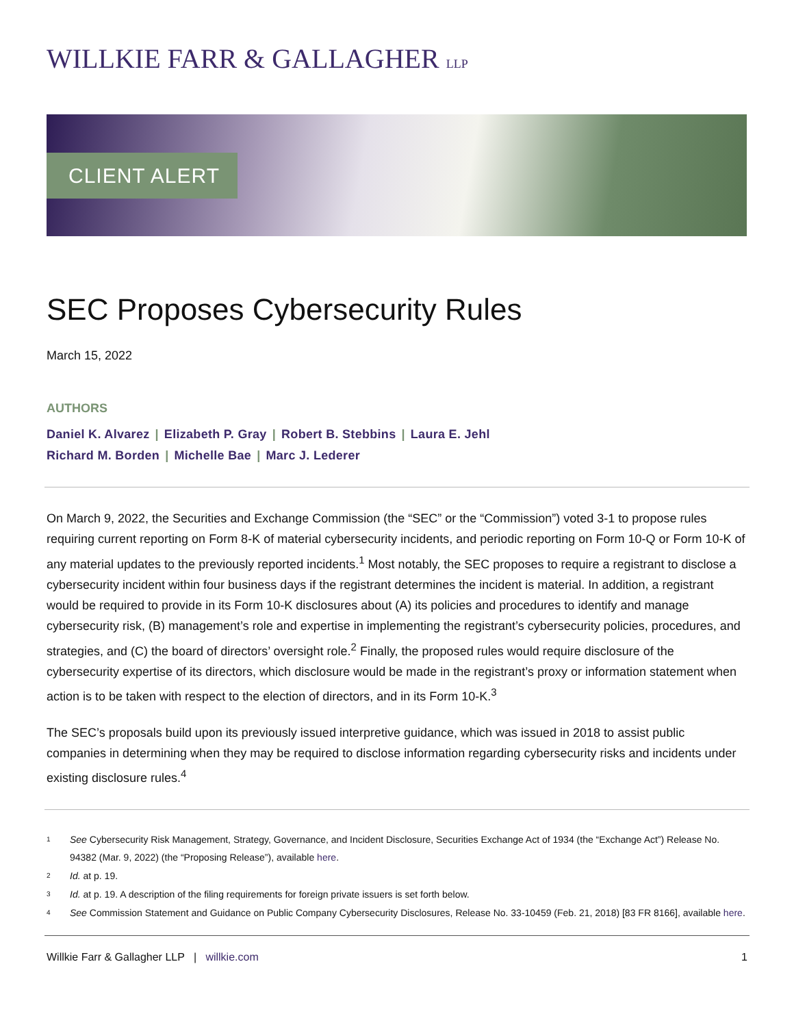WILLKIE FARR & GALLAGHER LLP
CLIENT ALERT
SEC Proposes Cybersecurity Rules
March 15, 2022
AUTHORS
Daniel K. Alvarez | Elizabeth P. Gray | Robert B. Stebbins | Laura E. Jehl
Richard M. Borden | Michelle Bae | Marc J. Lederer
On March 9, 2022, the Securities and Exchange Commission (the “SEC” or the “Commission”) voted 3-1 to propose rules requiring current reporting on Form 8-K of material cybersecurity incidents, and periodic reporting on Form 10-Q or Form 10-K of any material updates to the previously reported incidents.<sup>1</sup> Most notably, the SEC proposes to require a registrant to disclose a cybersecurity incident within four business days if the registrant determines the incident is material. In addition, a registrant would be required to provide in its Form 10-K disclosures about (A) its policies and procedures to identify and manage cybersecurity risk, (B) management’s role and expertise in implementing the registrant’s cybersecurity policies, procedures, and strategies, and (C) the board of directors’ oversight role.<sup>2</sup> Finally, the proposed rules would require disclosure of the cybersecurity expertise of its directors, which disclosure would be made in the registrant’s proxy or information statement when action is to be taken with respect to the election of directors, and in its Form 10-K.<sup>3</sup>
The SEC’s proposals build upon its previously issued interpretive guidance, which was issued in 2018 to assist public companies in determining when they may be required to disclose information regarding cybersecurity risks and incidents under existing disclosure rules.<sup>4</sup>
1
See Cybersecurity Risk Management, Strategy, Governance, and Incident Disclosure, Securities Exchange Act of 1934 (the “Exchange Act”) Release No. 94382 (Mar. 9, 2022) (the “Proposing Release”), available here.
2
Id. at p. 19.
3
Id. at p. 19. A description of the filing requirements for foreign private issuers is set forth below.
4
See Commission Statement and Guidance on Public Company Cybersecurity Disclosures, Release No. 33-10459 (Feb. 21, 2018) [83 FR 8166], available here.
Willkie Farr & Gallagher LLP | willkie.com
1